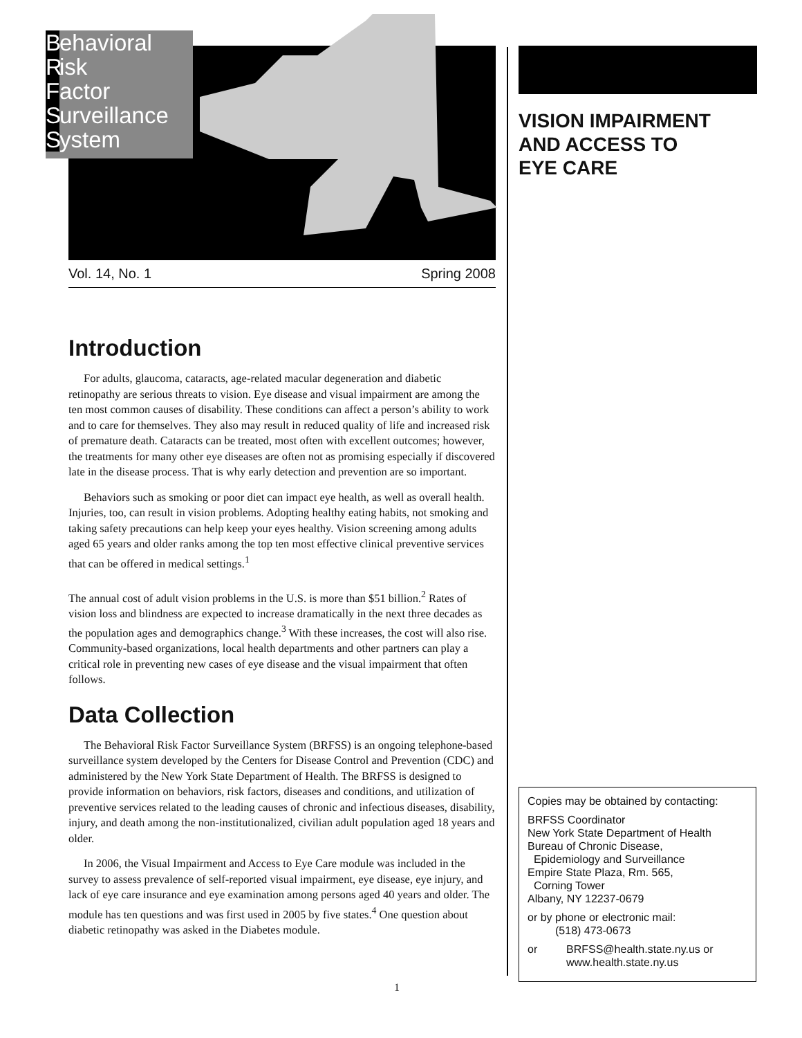Behavioral
Risk
Factor
Surveillance
System
Vol. 14, No. 1 Spring 2008
Introduction
For adults, glaucoma, cataracts, age-related macular degeneration and diabetic retinopathy are serious threats to vision. Eye disease and visual impairment are among the ten most common causes of disability. These conditions can affect a person’s ability to work and to care for themselves. They also may result in reduced quality of life and increased risk of premature death. Cataracts can be treated, most often with excellent outcomes; however, the treatments for many other eye diseases are often not as promising especially if discovered late in the disease process. That is why early detection and prevention are so important.
Behaviors such as smoking or poor diet can impact eye health, as well as overall health. Injuries, too, can result in vision problems. Adopting healthy eating habits, not smoking and taking safety precautions can help keep your eyes healthy. Vision screening among adults aged 65 years and older ranks among the top ten most effective clinical preventive services that can be offered in medical settings.<sup>1</sup>
The annual cost of adult vision problems in the U.S. is more than $51 billion.<sup>2</sup> Rates of vision loss and blindness are expected to increase dramatically in the next three decades as the population ages and demographics change.<sup>3</sup> With these increases, the cost will also rise. Community-based organizations, local health departments and other partners can play a critical role in preventing new cases of eye disease and the visual impairment that often follows.
Data Collection
The Behavioral Risk Factor Surveillance System (BRFSS) is an ongoing telephone-based surveillance system developed by the Centers for Disease Control and Prevention (CDC) and administered by the New York State Department of Health. The BRFSS is designed to provide information on behaviors, risk factors, diseases and conditions, and utilization of preventive services related to the leading causes of chronic and infectious diseases, disability, injury, and death among the non-institutionalized, civilian adult population aged 18 years and older.
In 2006, the Visual Impairment and Access to Eye Care module was included in the survey to assess prevalence of self-reported visual impairment, eye disease, eye injury, and lack of eye care insurance and eye examination among persons aged 40 years and older. The module has ten questions and was first used in 2005 by five states.<sup>4</sup> One question about diabetic retinopathy was asked in the Diabetes module.
VISION IMPAIRMENT
AND ACCESS TO
EYE CARE
Copies may be obtained by contacting:
BRFSS Coordinator
New York State Department of Health
Bureau of Chronic Disease,
Epidemiology and Surveillance
Empire State Plaza, Rm. 565,
Corning Tower
Albany, NY 12237-0679
or by phone or electronic mail:
(518) 473-0673
or BRFSS@health.state.ny.us or
www.health.state.ny.us
1